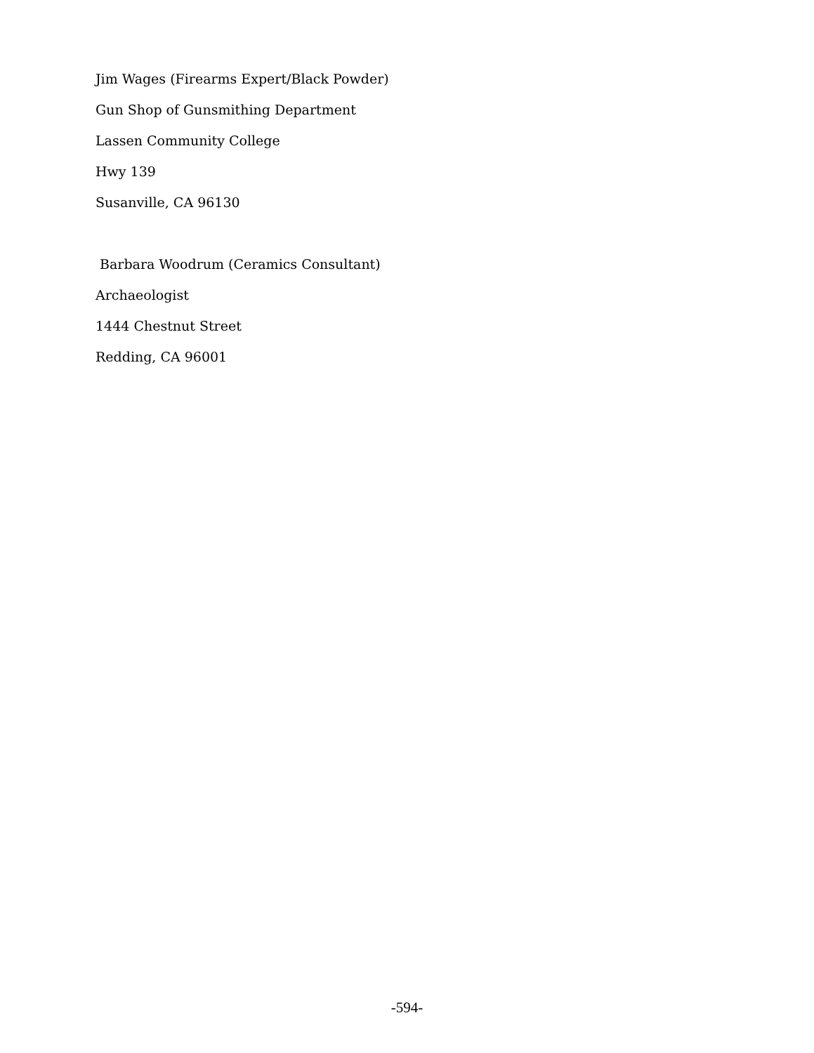Jim Wages (Firearms Expert/Black Powder)
Gun Shop of Gunsmithing Department
Lassen Community College
Hwy 139
Susanville, CA 96130
Barbara Woodrum (Ceramics Consultant)
Archaeologist
1444 Chestnut Street
Redding, CA 96001
-594-